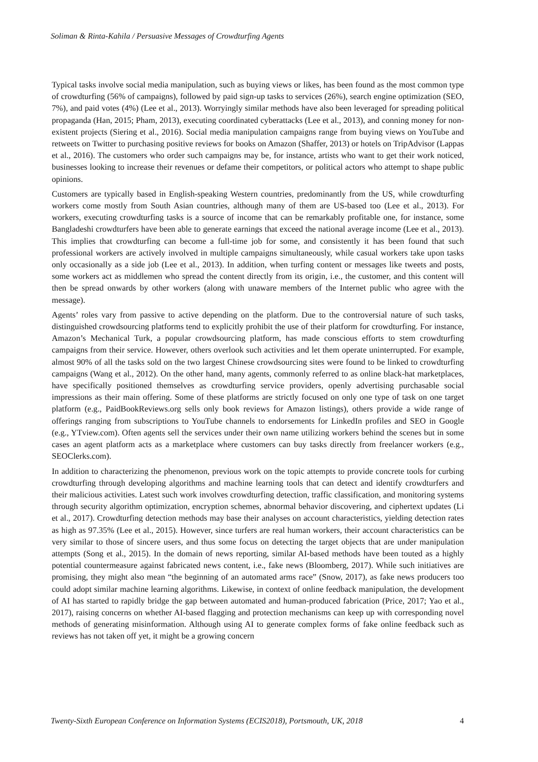Soliman & Rinta-Kahila / Persuasive Messages of Crowdturfing Agents
Typical tasks involve social media manipulation, such as buying views or likes, has been found as the most common type of crowdturfing (56% of campaigns), followed by paid sign-up tasks to services (26%), search engine optimization (SEO, 7%), and paid votes (4%) (Lee et al., 2013). Worryingly similar methods have also been leveraged for spreading political propaganda (Han, 2015; Pham, 2013), executing coordinated cyberattacks (Lee et al., 2013), and conning money for non-existent projects (Siering et al., 2016). Social media manipulation campaigns range from buying views on YouTube and retweets on Twitter to purchasing positive reviews for books on Amazon (Shaffer, 2013) or hotels on TripAdvisor (Lappas et al., 2016). The customers who order such campaigns may be, for instance, artists who want to get their work noticed, businesses looking to increase their revenues or defame their competitors, or political actors who attempt to shape public opinions.
Customers are typically based in English-speaking Western countries, predominantly from the US, while crowdturfing workers come mostly from South Asian countries, although many of them are US-based too (Lee et al., 2013). For workers, executing crowdturfing tasks is a source of income that can be remarkably profitable one, for instance, some Bangladeshi crowdturfers have been able to generate earnings that exceed the national average income (Lee et al., 2013). This implies that crowdturfing can become a full-time job for some, and consistently it has been found that such professional workers are actively involved in multiple campaigns simultaneously, while casual workers take upon tasks only occasionally as a side job (Lee et al., 2013). In addition, when turfing content or messages like tweets and posts, some workers act as middlemen who spread the content directly from its origin, i.e., the customer, and this content will then be spread onwards by other workers (along with unaware members of the Internet public who agree with the message).
Agents’ roles vary from passive to active depending on the platform. Due to the controversial nature of such tasks, distinguished crowdsourcing platforms tend to explicitly prohibit the use of their platform for crowdturfing. For instance, Amazon’s Mechanical Turk, a popular crowdsourcing platform, has made conscious efforts to stem crowdturfing campaigns from their service. However, others overlook such activities and let them operate uninterrupted. For example, almost 90% of all the tasks sold on the two largest Chinese crowdsourcing sites were found to be linked to crowdturfing campaigns (Wang et al., 2012). On the other hand, many agents, commonly referred to as online black-hat marketplaces, have specifically positioned themselves as crowdturfing service providers, openly advertising purchasable social impressions as their main offering. Some of these platforms are strictly focused on only one type of task on one target platform (e.g., PaidBookReviews.org sells only book reviews for Amazon listings), others provide a wide range of offerings ranging from subscriptions to YouTube channels to endorsements for LinkedIn profiles and SEO in Google (e.g., YTview.com). Often agents sell the services under their own name utilizing workers behind the scenes but in some cases an agent platform acts as a marketplace where customers can buy tasks directly from freelancer workers (e.g., SEOClerks.com).
In addition to characterizing the phenomenon, previous work on the topic attempts to provide concrete tools for curbing crowdturfing through developing algorithms and machine learning tools that can detect and identify crowdturfers and their malicious activities. Latest such work involves crowdturfing detection, traffic classification, and monitoring systems through security algorithm optimization, encryption schemes, abnormal behavior discovering, and ciphertext updates (Li et al., 2017). Crowdturfing detection methods may base their analyses on account characteristics, yielding detection rates as high as 97.35% (Lee et al., 2015). However, since turfers are real human workers, their account characteristics can be very similar to those of sincere users, and thus some focus on detecting the target objects that are under manipulation attempts (Song et al., 2015). In the domain of news reporting, similar AI-based methods have been touted as a highly potential countermeasure against fabricated news content, i.e., fake news (Bloomberg, 2017). While such initiatives are promising, they might also mean “the beginning of an automated arms race” (Snow, 2017), as fake news producers too could adopt similar machine learning algorithms. Likewise, in context of online feedback manipulation, the development of AI has started to rapidly bridge the gap between automated and human-produced fabrication (Price, 2017; Yao et al., 2017), raising concerns on whether AI-based flagging and protection mechanisms can keep up with corresponding novel methods of generating misinformation. Although using AI to generate complex forms of fake online feedback such as reviews has not taken off yet, it might be a growing concern
Twenty-Sixth European Conference on Information Systems (ECIS2018), Portsmouth, UK, 2018 4